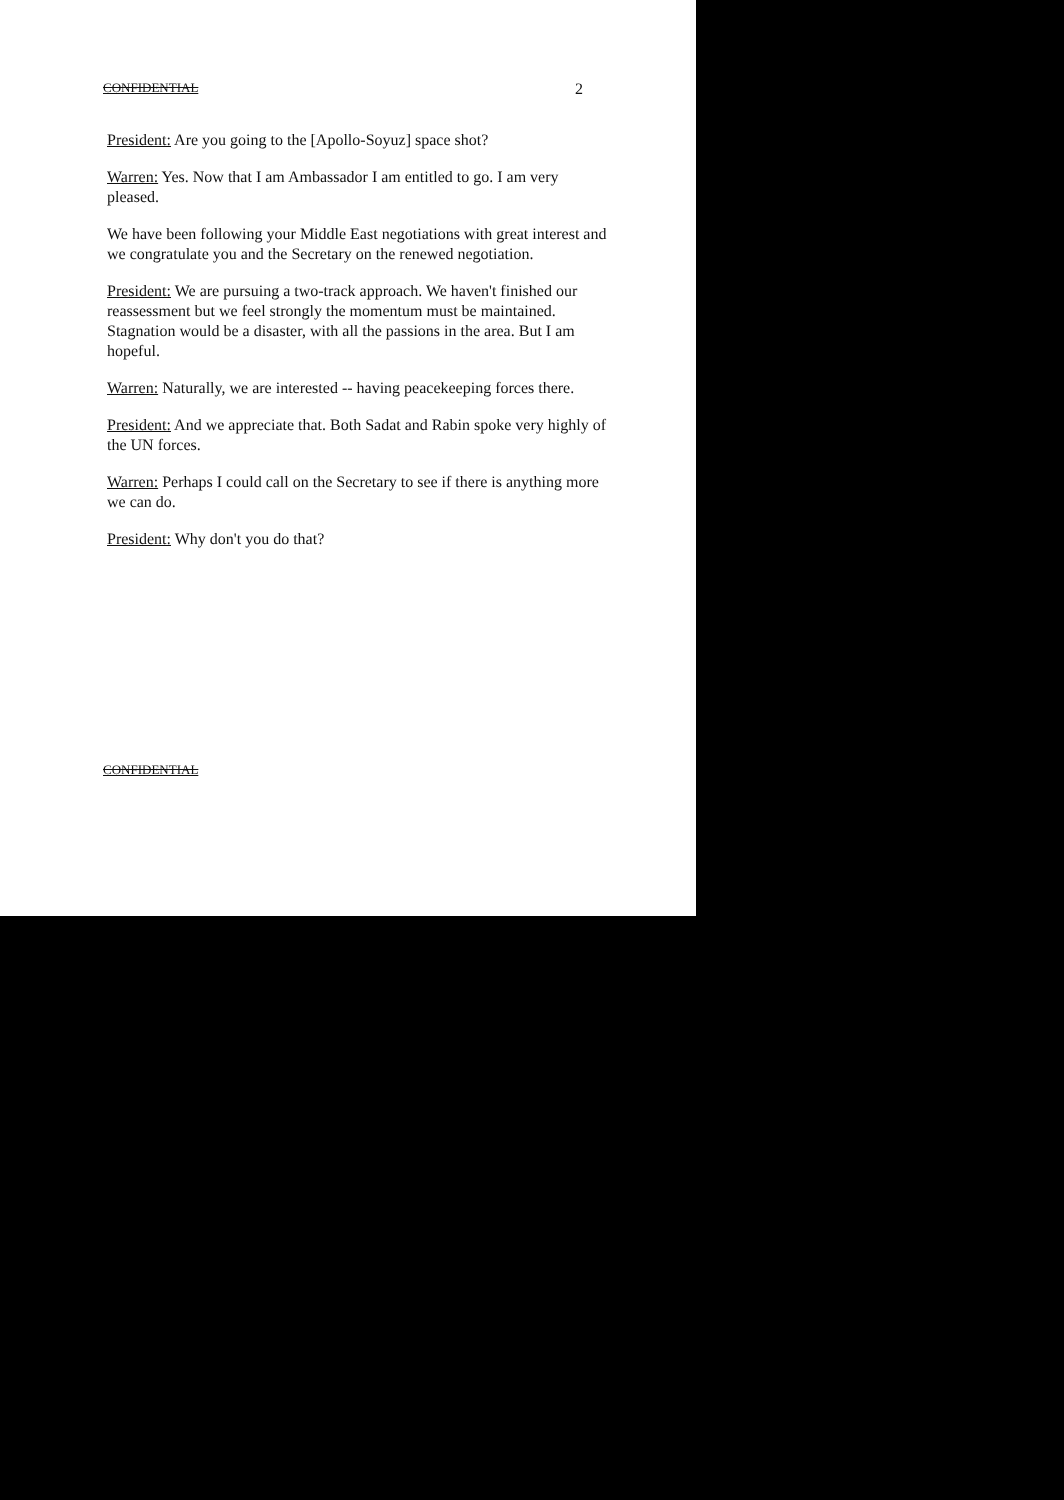CONFIDENTIAL 2
President: Are you going to the [Apollo-Soyuz] space shot?
Warren: Yes. Now that I am Ambassador I am entitled to go. I am very pleased.
We have been following your Middle East negotiations with great interest and we congratulate you and the Secretary on the renewed negotiation.
President: We are pursuing a two-track approach. We haven't finished our reassessment but we feel strongly the momentum must be maintained. Stagnation would be a disaster, with all the passions in the area. But I am hopeful.
Warren: Naturally, we are interested -- having peacekeeping forces there.
President: And we appreciate that. Both Sadat and Rabin spoke very highly of the UN forces.
Warren: Perhaps I could call on the Secretary to see if there is anything more we can do.
President: Why don't you do that?
CONFIDENTIAL